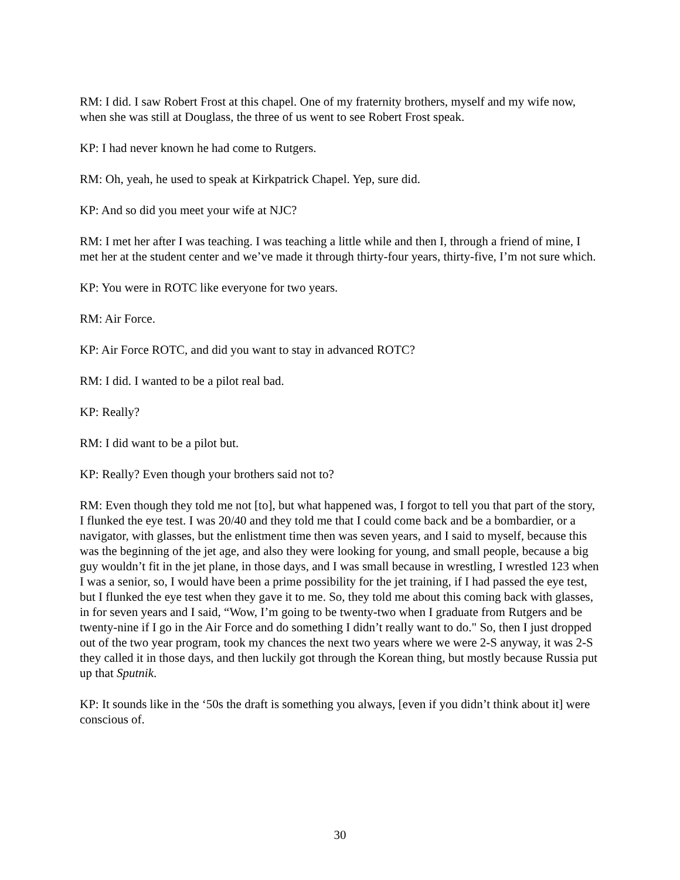RM: I did. I saw Robert Frost at this chapel. One of my fraternity brothers, myself and my wife now, when she was still at Douglass, the three of us went to see Robert Frost speak.
KP: I had never known he had come to Rutgers.
RM: Oh, yeah, he used to speak at Kirkpatrick Chapel. Yep, sure did.
KP: And so did you meet your wife at NJC?
RM: I met her after I was teaching. I was teaching a little while and then I, through a friend of mine, I met her at the student center and we’ve made it through thirty-four years, thirty-five, I’m not sure which.
KP: You were in ROTC like everyone for two years.
RM: Air Force.
KP: Air Force ROTC, and did you want to stay in advanced ROTC?
RM: I did. I wanted to be a pilot real bad.
KP: Really?
RM: I did want to be a pilot but.
KP: Really? Even though your brothers said not to?
RM: Even though they told me not [to], but what happened was, I forgot to tell you that part of the story, I flunked the eye test. I was 20/40 and they told me that I could come back and be a bombardier, or a navigator, with glasses, but the enlistment time then was seven years, and I said to myself, because this was the beginning of the jet age, and also they were looking for young, and small people, because a big guy wouldn’t fit in the jet plane, in those days, and I was small because in wrestling, I wrestled 123 when I was a senior, so, I would have been a prime possibility for the jet training, if I had passed the eye test, but I flunked the eye test when they gave it to me. So, they told me about this coming back with glasses, in for seven years and I said, “Wow, I’m going to be twenty-two when I graduate from Rutgers and be twenty-nine if I go in the Air Force and do something I didn’t really want to do." So, then I just dropped out of the two year program, took my chances the next two years where we were 2-S anyway, it was 2-S they called it in those days, and then luckily got through the Korean thing, but mostly because Russia put up that Sputnik.
KP: It sounds like in the ‘50s the draft is something you always, [even if you didn’t think about it] were conscious of.
30